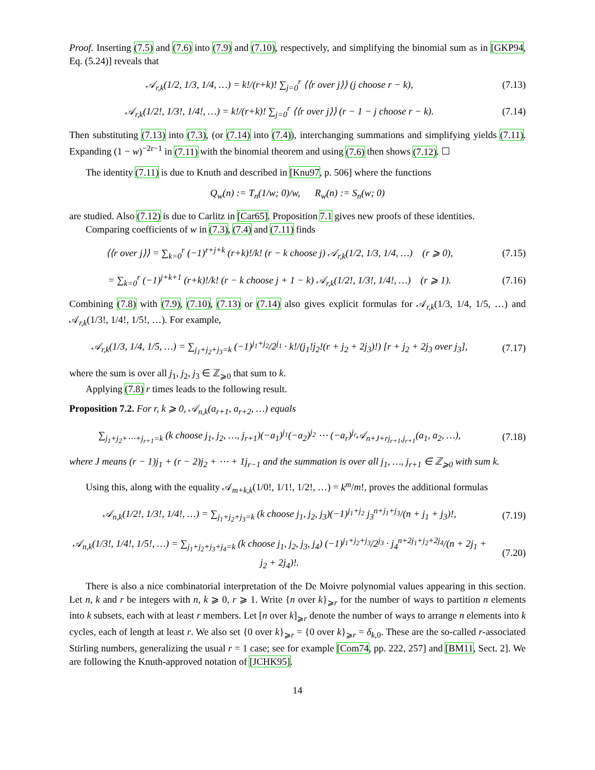Proof. Inserting (7.5) and (7.6) into (7.9) and (7.10), respectively, and simplifying the binomial sum as in [GKP94, Eq. (5.24)] reveals that
𝒜<sub>r,k</sub>(1/2, 1/3, 1/4, …) = k!/(r+k)! ∑<sub>j=0</sub><sup>r</sup> ⟨⟨r over j⟩⟩ (j choose r − k), (7.13)
𝒜<sub>r,k</sub>(1/2!, 1/3!, 1/4!, …) = k!/(r+k)! ∑<sub>j=0</sub><sup>r</sup> ⟨⟨r over j⟩⟩ (r − 1 − j choose r − k). (7.14)
Then substituting (7.13) into (7.3), (or (7.14) into (7.4)), interchanging summations and simplifying yields (7.11). Expanding (1 − w)<sup>−2r−1</sup> in (7.11) with the binomial theorem and using (7.6) then shows (7.12). ☐
The identity (7.11) is due to Knuth and described in [Knu97, p. 506] where the functions
Q<sub>w</sub>(n) := T<sub>n</sub>(1/w; 0)/w, R<sub>w</sub>(n) := S<sub>n</sub>(w; 0)
are studied. Also (7.12) is due to Carlitz in [Car65]. Proposition 7.1 gives new proofs of these identities.
Comparing coefficients of w in (7.3), (7.4) and (7.11) finds
⟨⟨r over j⟩⟩ = ∑<sub>k=0</sub><sup>r</sup> (−1)<sup>r+j+k</sup> (r+k)!/k! (r − k choose j) 𝒜<sub>r,k</sub>(1/2, 1/3, 1/4, …) (r ⩾ 0), (7.15)
= ∑<sub>k=0</sub><sup>r</sup> (−1)<sup>j+k+1</sup> (r+k)!/k! (r − k choose j + 1 − k) 𝒜<sub>r,k</sub>(1/2!, 1/3!, 1/4!, …) (r ⩾ 1). (7.16)
Combining (7.8) with (7.9), (7.10), (7.13) or (7.14) also gives explicit formulas for 𝒜<sub>r,k</sub>(1/3, 1/4, 1/5, …) and 𝒜<sub>r,k</sub>(1/3!, 1/4!, 1/5!, …). For example,
𝒜<sub>r,k</sub>(1/3, 1/4, 1/5, …) = ∑<sub>j<sub>1</sub>+j<sub>2</sub>+j<sub>3</sub>=k</sub> (−1)<sup>j<sub>1</sub>+j<sub>2</sub></sup>/2<sup>j<sub>1</sub></sup> · k!/(j<sub>1</sub>!j<sub>2</sub>!(r + j<sub>2</sub> + 2j<sub>3</sub>)!) [r + j<sub>2</sub> + 2j<sub>3</sub> over j<sub>3</sub>], (7.17)
where the sum is over all j<sub>1</sub>, j<sub>2</sub>, j<sub>3</sub> ∈ ℤ<sub>⩾0</sub> that sum to k.
Applying (7.8) r times leads to the following result.
Proposition 7.2. For r, k ⩾ 0, 𝒜<sub>n,k</sub>(a<sub>r+1</sub>, a<sub>r+2</sub>, …) equals
∑<sub>j<sub>1</sub>+j<sub>2</sub>+⋯+j<sub>r+1</sub>=k</sub> (k choose j<sub>1</sub>, j<sub>2</sub>, …, j<sub>r+1</sub>)(−a<sub>1</sub>)<sup>j<sub>1</sub></sup>(−a<sub>2</sub>)<sup>j<sub>2</sub></sup> ⋯ (−a<sub>r</sub>)<sup>j<sub>r</sub></sup>𝒜<sub>n+J+rj<sub>r+1</sub>,j<sub>r+1</sub></sub>(a<sub>1</sub>, a<sub>2</sub>, …), (7.18)
where J means (r − 1)j<sub>1</sub> + (r − 2)j<sub>2</sub> + ⋯ + 1j<sub>r−1</sub> and the summation is over all j<sub>1</sub>, …, j<sub>r+1</sub> ∈ ℤ<sub>⩾0</sub> with sum k.
Using this, along with the equality 𝒜<sub>m+k,k</sub>(1/0!, 1/1!, 1/2!, …) = k<sup>m</sup>/m!, proves the additional formulas
𝒜<sub>n,k</sub>(1/2!, 1/3!, 1/4!, …) = ∑<sub>j<sub>1</sub>+j<sub>2</sub>+j<sub>3</sub>=k</sub> (k choose j<sub>1</sub>, j<sub>2</sub>, j<sub>3</sub>)(−1)<sup>j<sub>1</sub>+j<sub>2</sub></sup> j<sub>3</sub><sup>n+j<sub>1</sub>+j<sub>3</sub></sup>/(n + j<sub>1</sub> + j<sub>3</sub>)!, (7.19)
𝒜<sub>n,k</sub>(1/3!, 1/4!, 1/5!, …) = ∑<sub>j<sub>1</sub>+j<sub>2</sub>+j<sub>3</sub>+j<sub>4</sub>=k</sub> (k choose j<sub>1</sub>, j<sub>2</sub>, j<sub>3</sub>, j<sub>4</sub>) (−1)<sup>j<sub>1</sub>+j<sub>2</sub>+j<sub>3</sub></sup>/2<sup>j<sub>3</sub></sup> · j<sub>4</sub><sup>n+2j<sub>1</sub>+j<sub>2</sub>+2j<sub>4</sub></sup>/(n + 2j<sub>1</sub> + j<sub>2</sub> + 2j<sub>4</sub>)!. (7.20)
There is also a nice combinatorial interpretation of the De Moivre polynomial values appearing in this section. Let n, k and r be integers with n, k ⩾ 0, r ⩾ 1. Write {n over k}<sub>⩾r</sub> for the number of ways to partition n elements into k subsets, each with at least r members. Let [n over k]<sub>⩾r</sub> denote the number of ways to arrange n elements into k cycles, each of length at least r. We also set {0 over k}<sub>⩾r</sub> = {0 over k}<sub>⩾r</sub> = δ<sub>k,0</sub>. These are the so-called r-associated Stirling numbers, generalizing the usual r = 1 case; see for example [Com74, pp. 222, 257] and [BM11, Sect. 2]. We are following the Knuth-approved notation of [JCHK95].
14